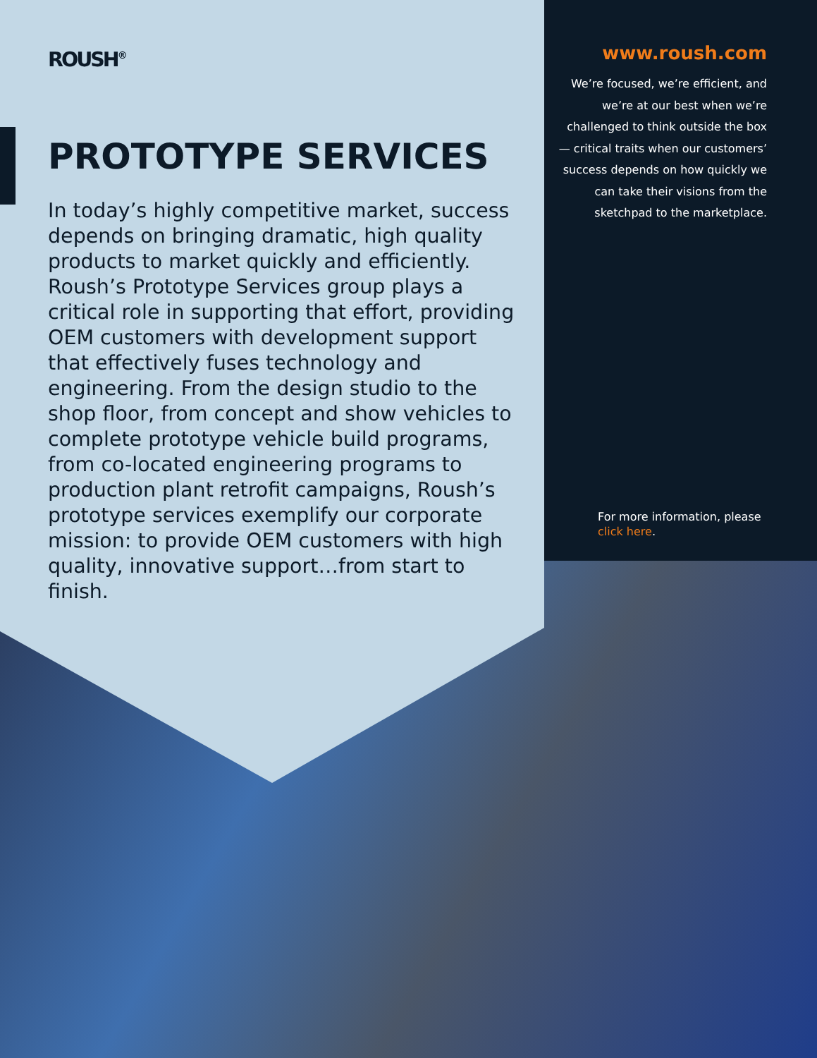ROUSH<sup>®</sup>
PROTOTYPE SERVICES
In today’s highly competitive market, success depends on bringing dramatic, high quality products to market quickly and efficiently. Roush’s Prototype Services group plays a critical role in supporting that effort, providing OEM customers with development support that effectively fuses technology and engineering. From the design studio to the shop floor, from concept and show vehicles to complete prototype vehicle build programs, from co-located engineering programs to production plant retrofit campaigns, Roush’s prototype services exemplify our corporate mission: to provide OEM customers with high quality, innovative support…from start to finish.
www.roush.com
We’re focused, we’re efficient, and we’re at our best when we’re challenged to think outside the box — critical traits when our customers’ success depends on how quickly we can take their visions from the sketchpad to the marketplace.
For more information, please
click here.